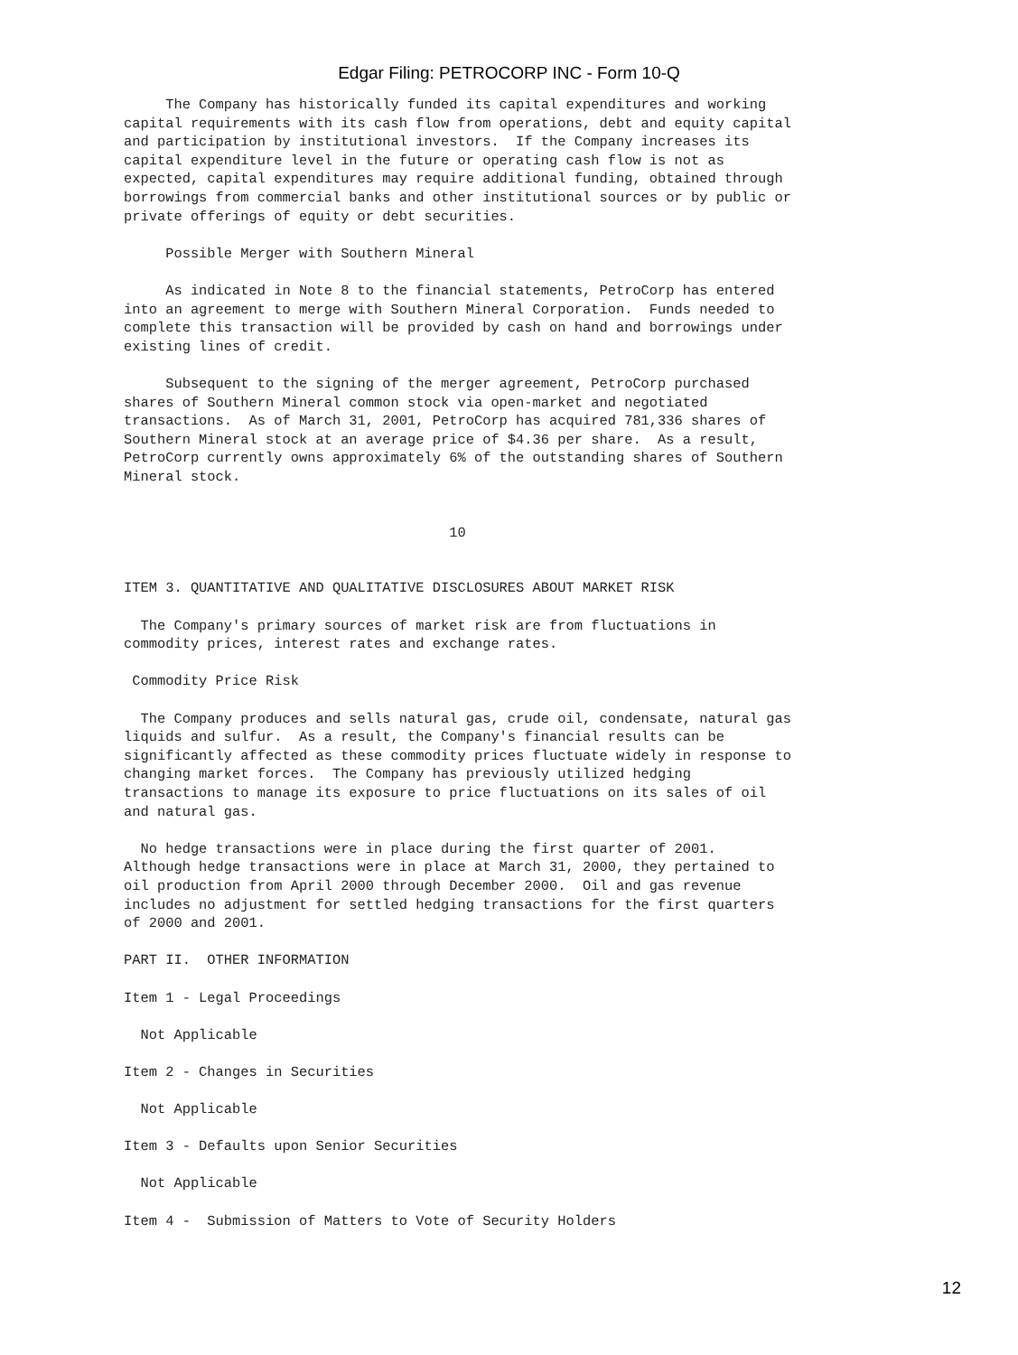Edgar Filing: PETROCORP INC - Form 10-Q
     The Company has historically funded its capital expenditures and working
capital requirements with its cash flow from operations, debt and equity capital
and participation by institutional investors.  If the Company increases its
capital expenditure level in the future or operating cash flow is not as
expected, capital expenditures may require additional funding, obtained through
borrowings from commercial banks and other institutional sources or by public or
private offerings of equity or debt securities.

     Possible Merger with Southern Mineral

     As indicated in Note 8 to the financial statements, PetroCorp has entered
into an agreement to merge with Southern Mineral Corporation.  Funds needed to
complete this transaction will be provided by cash on hand and borrowings under
existing lines of credit.

     Subsequent to the signing of the merger agreement, PetroCorp purchased
shares of Southern Mineral common stock via open-market and negotiated
transactions.  As of March 31, 2001, PetroCorp has acquired 781,336 shares of
Southern Mineral stock at an average price of $4.36 per share.  As a result,
PetroCorp currently owns approximately 6% of the outstanding shares of Southern
Mineral stock.


                                       10


ITEM 3. QUANTITATIVE AND QUALITATIVE DISCLOSURES ABOUT MARKET RISK

  The Company's primary sources of market risk are from fluctuations in
commodity prices, interest rates and exchange rates.

 Commodity Price Risk

  The Company produces and sells natural gas, crude oil, condensate, natural gas
liquids and sulfur.  As a result, the Company's financial results can be
significantly affected as these commodity prices fluctuate widely in response to
changing market forces.  The Company has previously utilized hedging
transactions to manage its exposure to price fluctuations on its sales of oil
and natural gas.

  No hedge transactions were in place during the first quarter of 2001.
Although hedge transactions were in place at March 31, 2000, they pertained to
oil production from April 2000 through December 2000.  Oil and gas revenue
includes no adjustment for settled hedging transactions for the first quarters
of 2000 and 2001.

PART II.  OTHER INFORMATION

Item 1 - Legal Proceedings

  Not Applicable

Item 2 - Changes in Securities

  Not Applicable

Item 3 - Defaults upon Senior Securities

  Not Applicable

Item 4 -  Submission of Matters to Vote of Security Holders
12